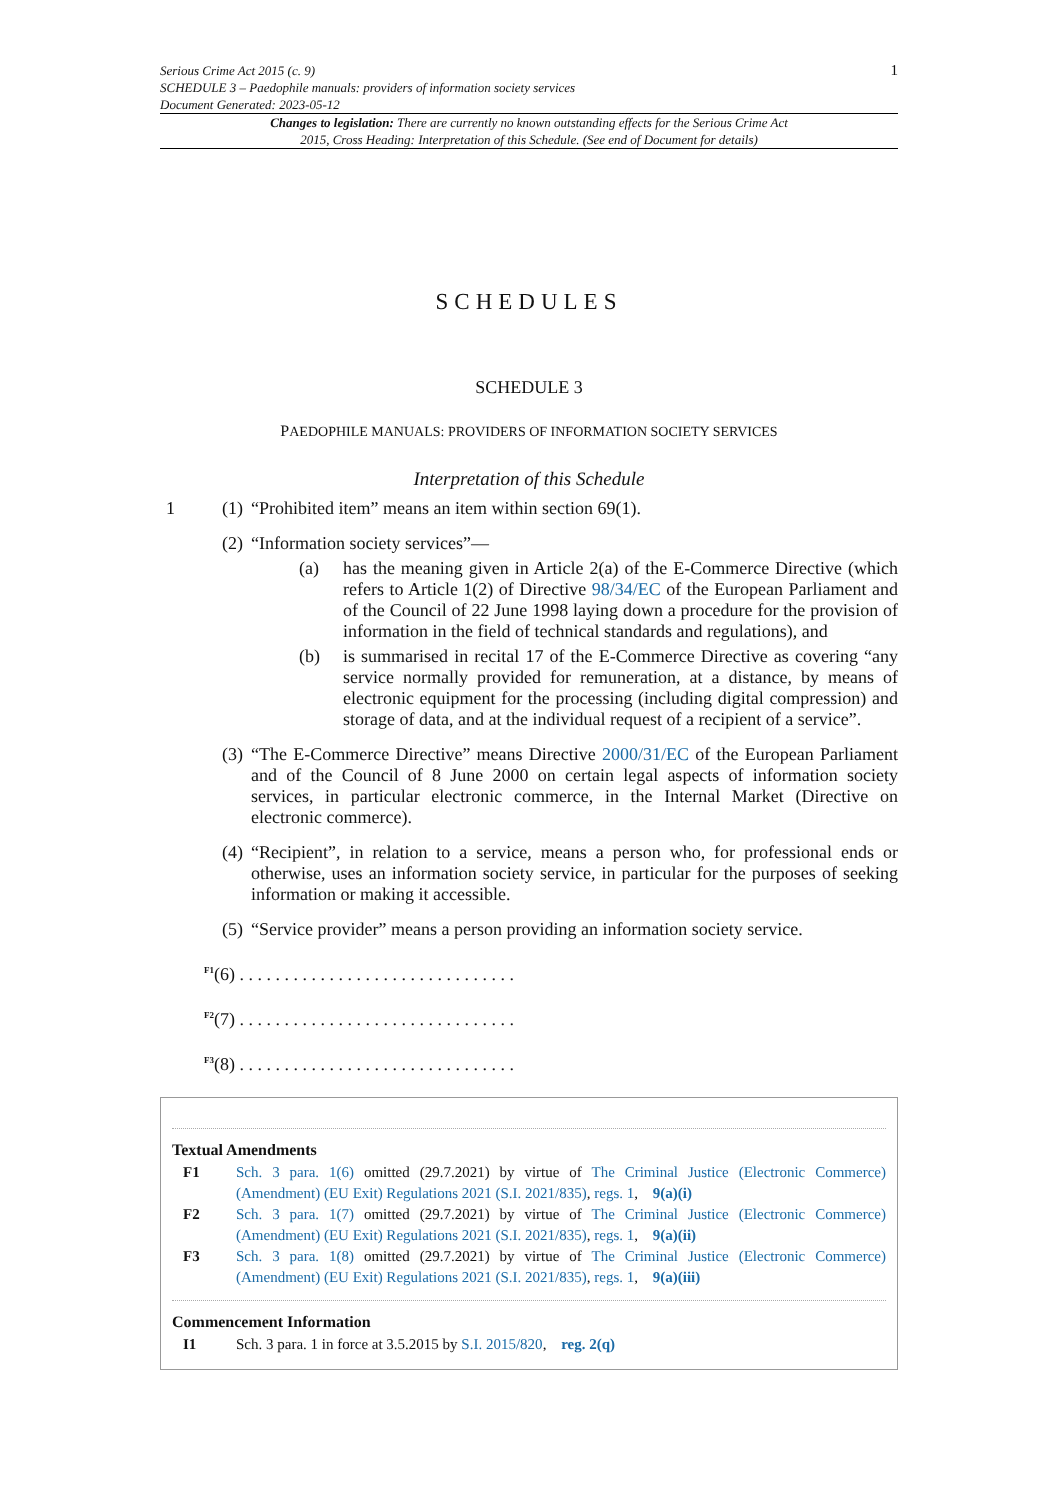Serious Crime Act 2015 (c. 9)
SCHEDULE 3 – Paedophile manuals: providers of information society services
Document Generated: 2023-05-12
1
Changes to legislation: There are currently no known outstanding effects for the Serious Crime Act 2015, Cross Heading: Interpretation of this Schedule. (See end of Document for details)
SCHEDULES
SCHEDULE 3
PAEDOPHILE MANUALS: PROVIDERS OF INFORMATION SOCIETY SERVICES
Interpretation of this Schedule
1 (1) “Prohibited item” means an item within section 69(1).
(2) “Information society services”—
(a) has the meaning given in Article 2(a) of the E-Commerce Directive (which refers to Article 1(2) of Directive 98/34/EC of the European Parliament and of the Council of 22 June 1998 laying down a procedure for the provision of information in the field of technical standards and regulations), and
(b) is summarised in recital 17 of the E-Commerce Directive as covering “any service normally provided for remuneration, at a distance, by means of electronic equipment for the processing (including digital compression) and storage of data, and at the individual request of a recipient of a service”.
(3) “The E-Commerce Directive” means Directive 2000/31/EC of the European Parliament and of the Council of 8 June 2000 on certain legal aspects of information society services, in particular electronic commerce, in the Internal Market (Directive on electronic commerce).
(4) “Recipient”, in relation to a service, means a person who, for professional ends or otherwise, uses an information society service, in particular for the purposes of seeking information or making it accessible.
(5) “Service provider” means a person providing an information society service.
<sup>F1</sup>(6) . . . . . . . . . . . . . . . . . . . . . . . . . . . . . . .
<sup>F2</sup>(7) . . . . . . . . . . . . . . . . . . . . . . . . . . . . . . .
<sup>F3</sup>(8) . . . . . . . . . . . . . . . . . . . . . . . . . . . . . . .
Textual Amendments
F1 Sch. 3 para. 1(6) omitted (29.7.2021) by virtue of The Criminal Justice (Electronic Commerce) (Amendment) (EU Exit) Regulations 2021 (S.I. 2021/835), regs. 1, 9(a)(i)
F2 Sch. 3 para. 1(7) omitted (29.7.2021) by virtue of The Criminal Justice (Electronic Commerce) (Amendment) (EU Exit) Regulations 2021 (S.I. 2021/835), regs. 1, 9(a)(ii)
F3 Sch. 3 para. 1(8) omitted (29.7.2021) by virtue of The Criminal Justice (Electronic Commerce) (Amendment) (EU Exit) Regulations 2021 (S.I. 2021/835), regs. 1, 9(a)(iii)
Commencement Information
I1 Sch. 3 para. 1 in force at 3.5.2015 by S.I. 2015/820, reg. 2(q)